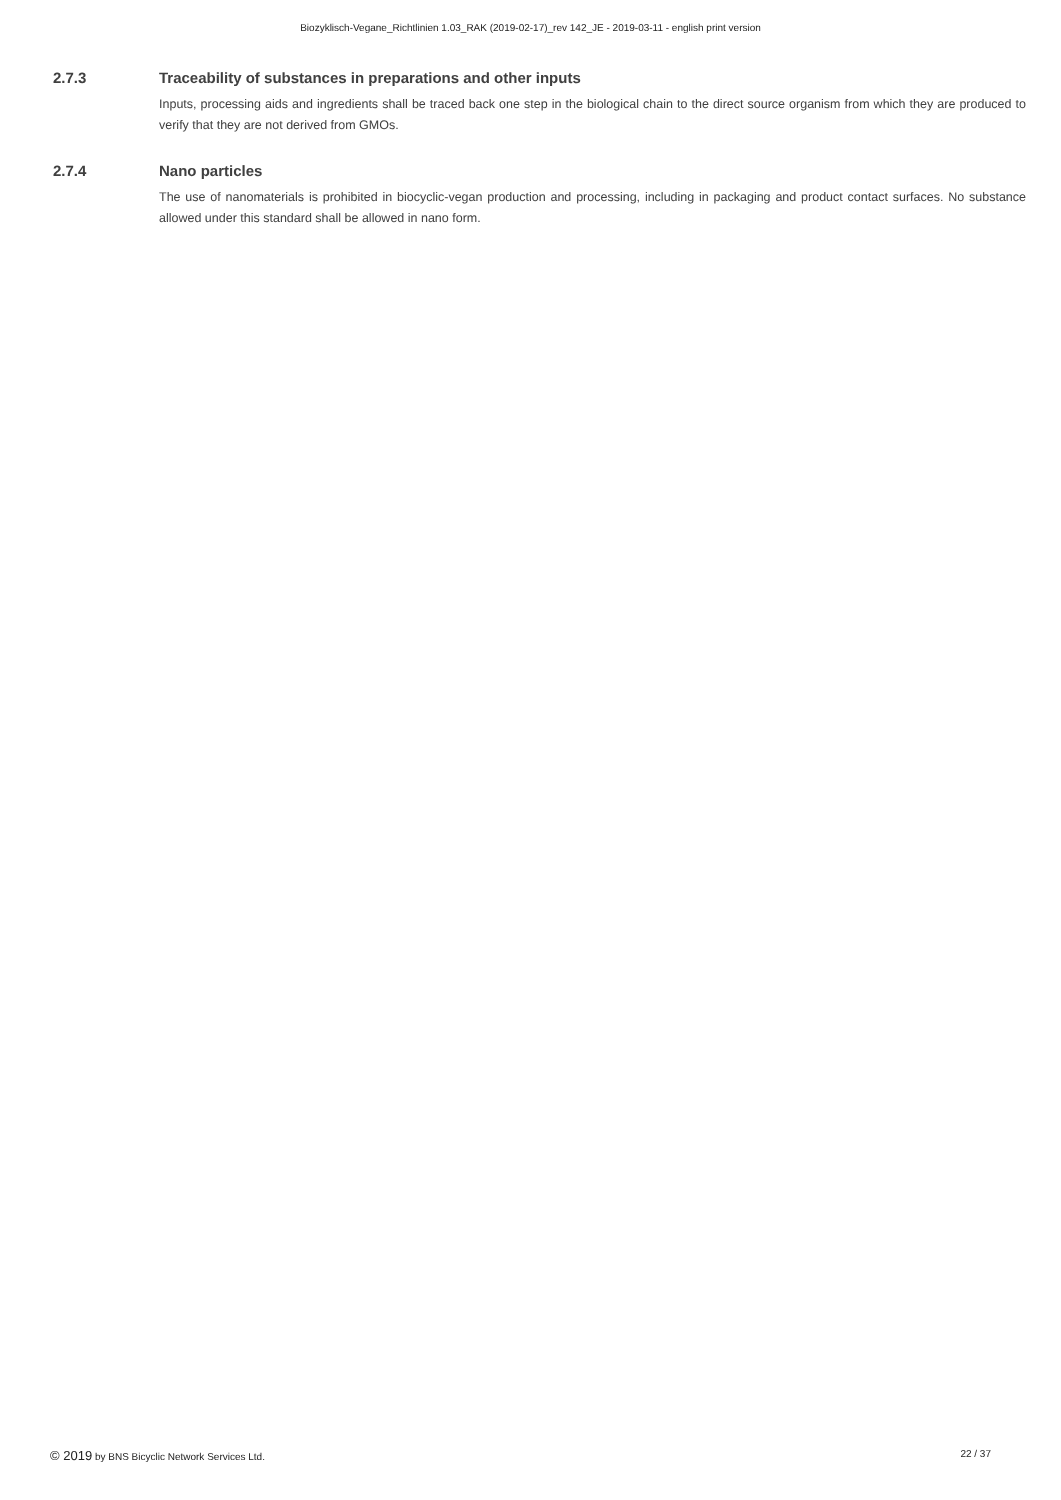Biozyklisch-Vegane_Richtlinien 1.03_RAK (2019-02-17)_rev 142_JE - 2019-03-11 - english print version
2.7.3 Traceability of substances in preparations and other inputs
Inputs, processing aids and ingredients shall be traced back one step in the biological chain to the direct source organism from which they are produced to verify that they are not derived from GMOs.
2.7.4 Nano particles
The use of nanomaterials is prohibited in biocyclic-vegan production and processing, including in packaging and product contact surfaces. No substance allowed under this standard shall be allowed in nano form.
© 2019 by BNS Bicyclic Network Services Ltd. 22 / 37